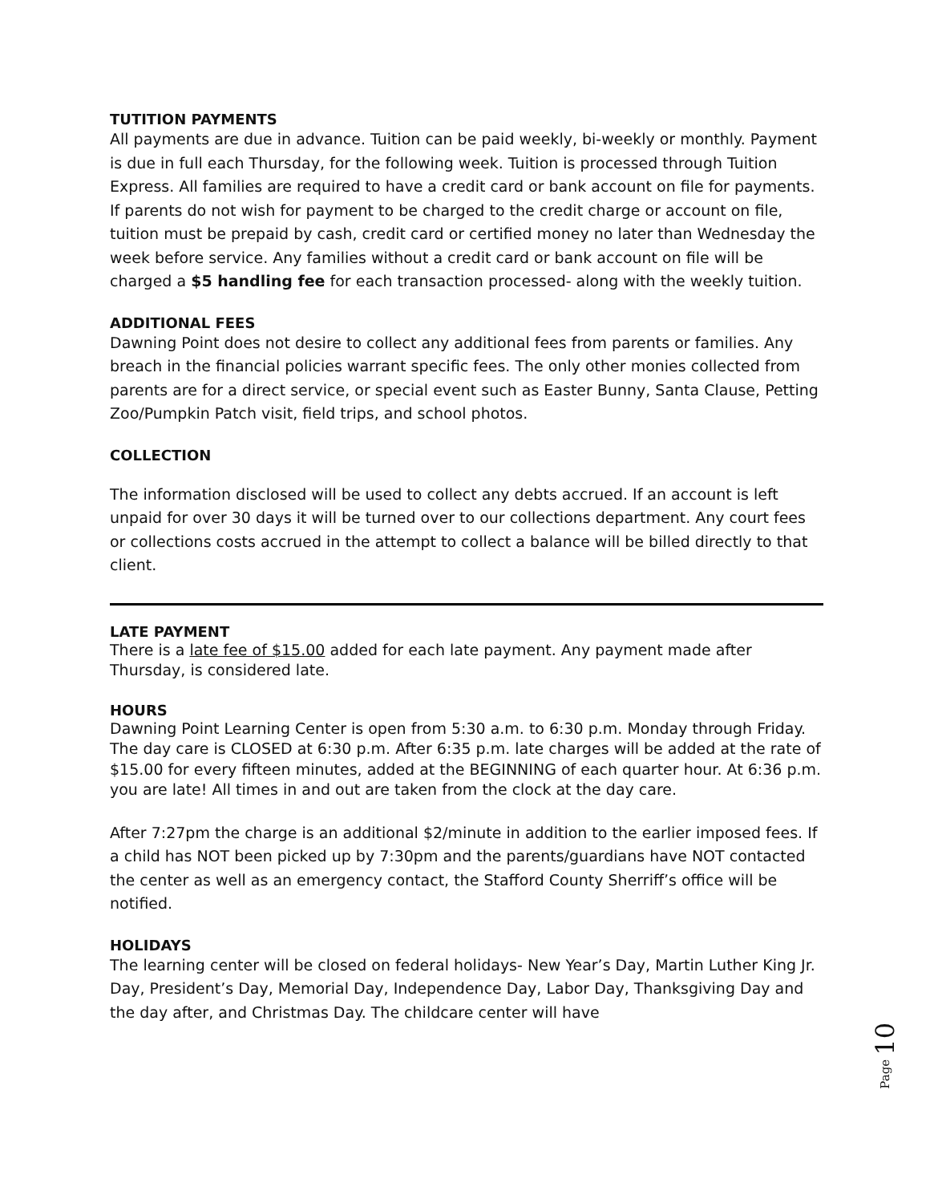TUTITION PAYMENTS
All payments are due in advance. Tuition can be paid weekly, bi-weekly or monthly. Payment is due in full each Thursday, for the following week. Tuition is processed through Tuition Express. All families are required to have a credit card or bank account on file for payments. If parents do not wish for payment to be charged to the credit charge or account on file, tuition must be prepaid by cash, credit card or certified money no later than Wednesday the week before service. Any families without a credit card or bank account on file will be charged a $5 handling fee for each transaction processed- along with the weekly tuition.
ADDITIONAL FEES
Dawning Point does not desire to collect any additional fees from parents or families. Any breach in the financial policies warrant specific fees. The only other monies collected from parents are for a direct service, or special event such as Easter Bunny, Santa Clause, Petting Zoo/Pumpkin Patch visit, field trips, and school photos.
COLLECTION
The information disclosed will be used to collect any debts accrued. If an account is left unpaid for over 30 days it will be turned over to our collections department. Any court fees or collections costs accrued in the attempt to collect a balance will be billed directly to that client.
LATE PAYMENT
There is a late fee of $15.00 added for each late payment. Any payment made after Thursday, is considered late.
HOURS
Dawning Point Learning Center is open from 5:30 a.m. to 6:30 p.m. Monday through Friday. The day care is CLOSED at 6:30 p.m. After 6:35 p.m. late charges will be added at the rate of $15.00 for every fifteen minutes, added at the BEGINNING of each quarter hour. At 6:36 p.m. you are late! All times in and out are taken from the clock at the day care.
After 7:27pm the charge is an additional $2/minute in addition to the earlier imposed fees. If a child has NOT been picked up by 7:30pm and the parents/guardians have NOT contacted the center as well as an emergency contact, the Stafford County Sherriff’s office will be notified.
HOLIDAYS
The learning center will be closed on federal holidays- New Year’s Day, Martin Luther King Jr. Day, President’s Day, Memorial Day, Independence Day, Labor Day, Thanksgiving Day and the day after, and Christmas Day. The childcare center will have
Page 10